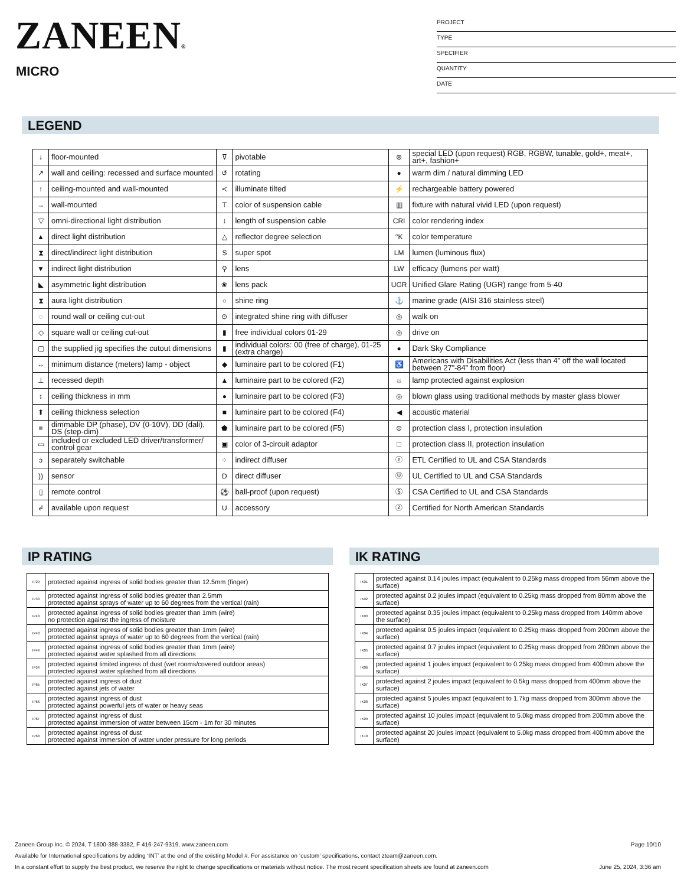ZANEEN®
MICRO
PROJECT
TYPE
SPECIFIER
QUANTITY
DATE
LEGEND
| ↓ | floor-mounted | ⊽ | pivotable | ⊛ | special LED (upon request) RGB, RGBW, tunable, gold+, meat+, art+, fashion+ |
| ↗ | wall and ceiling: recessed and surface mounted | ↺ | rotating | ● | warm dim / natural dimming LED |
| ↑ | ceiling-mounted and wall-mounted | ≺ | illuminate tilted | ⚡ | rechargeable battery powered |
| → | wall-mounted | ⊤ | color of suspension cable | ▥ | fixture with natural vivid LED (upon request) |
| ▽ | omni-directional light distribution | ↕ | length of suspension cable | CRI | color rendering index |
| ▲ | direct light distribution | △ | reflector degree selection | °K | color temperature |
| ⧗ | direct/indirect light distribution | S | super spot | LM | lumen (luminous flux) |
| ▼ | indirect light distribution | ⚲ | lens | LW | efficacy (lumens per watt) |
| ◣ | asymmetric light distribution | ❀ | lens pack | UGR | Unified Glare Rating (UGR) range from 5-40 |
| ⧗ | aura light distribution | ○ | shine ring | ⚓ | marine grade (AISI 316 stainless steel) |
| ◌ | round wall or ceiling cut-out | ⊙ | integrated shine ring with diffuser | ◎ | walk on |
| ◇ | square wall or ceiling cut-out | ▮ | free individual colors 01-29 | ◎ | drive on |
| ▢ | the supplied jig specifies the cutout dimensions | ▮ | individual colors: 00 (free of charge), 01-25 (extra charge) | ● | Dark Sky Compliance |
| ↔ | minimum distance (meters) lamp - object | ◆ | luminaire part to be colored (F1) | ♿ | Americans with Disabilities Act (less than 4” off the wall located between 27”-84” from floor) |
| ⊥ | recessed depth | ▲ | luminaire part to be colored (F2) | ☼ | lamp protected against explosion |
| ↕ | ceiling thickness in mm | ● | luminaire part to be colored (F3) | ◎ | blown glass using traditional methods by master glass blower |
| ⬆ | ceiling thickness selection | ■ | luminaire part to be colored (F4) | ◀ | acoustic material |
| ≡ | dimmable DP (phase), DV (0-10V), DD (dali), DS (step-dim) | ⬟ | luminaire part to be colored (F5) | ⊜ | protection class I, protection insulation |
| ▭ | included or excluded LED driver/transformer/ control gear | ▣ | color of 3-circuit adaptor | □ | protection class II, protection insulation |
| ↄ | separately switchable | ⁘ | indirect diffuser | ⓔ | ETL Certified to UL and CSA Standards |
| )) | sensor | D | direct diffuser | Ⓤ | UL Certified to UL and CSA Standards |
| ▯ | remote control | ⚽ | ball-proof (upon request) | Ⓢ | CSA Certified to UL and CSA Standards |
| ↲ | available upon request | U | accessory | Ⓩ | Certified for North American Standards |
IP RATING
| IP20 | protected against ingress of solid bodies greater than 12.5mm (finger) |
| IP33 | protected against ingress of solid bodies greater than 2.5mm protected against sprays of water up to 60 degrees from the vertical (rain) |
| IP40 | protected against ingress of solid bodies greater than 1mm (wire) no protection against the ingress of moisture |
| IP43 | protected against ingress of solid bodies greater than 1mm (wire) protected against sprays of water up to 60 degrees from the vertical (rain) |
| IP44 | protected against ingress of solid bodies greater than 1mm (wire) protected against water splashed from all directions |
| IP54 | protected against limited ingress of dust (wet rooms/covered outdoor areas) protected against water splashed from all directions |
| IP65 | protected against ingress of dust protected against jets of water |
| IP66 | protected against ingress of dust protected against powerful jets of water or heavy seas |
| IP67 | protected against ingress of dust protected against immersion of water between 15cm - 1m for 30 minutes |
| IP68 | protected against ingress of dust protected against immersion of water under pressure for long periods |
IK RATING
| IK01 | protected against 0.14 joules impact (equivalent to 0.25kg mass dropped from 56mm above the surface) |
| IK02 | protected against 0.2 joules impact (equivalent to 0.25kg mass dropped from 80mm above the surface) |
| IK03 | protected against 0.35 joules impact (equivalent to 0.25kg mass dropped from 140mm above the surface) |
| IK04 | protected against 0.5 joules impact (equivalent to 0.25kg mass dropped from 200mm above the surface) |
| IK05 | protected against 0.7 joules impact (equivalent to 0.25kg mass dropped from 280mm above the surface) |
| IK06 | protected against 1 joules impact (equivalent to 0.25kg mass dropped from 400mm above the surface) |
| IK07 | protected against 2 joules impact (equivalent to 0.5kg mass dropped from 400mm above the surface) |
| IK08 | protected against 5 joules impact (equivalent to 1.7kg mass dropped from 300mm above the surface) |
| IK09 | protected against 10 joules impact (equivalent to 5.0kg mass dropped from 200mm above the surface) |
| IK10 | protected against 20 joules impact (equivalent to 5.0kg mass dropped from 400mm above the surface) |
Zaneen Group Inc. © 2024, T 1800-388-3382, F 416-247-9319, www.zaneen.com Page 10/10
Available for International specifications by adding ‘INT’ at the end of the existing Model #. For assistance on ‘custom’ specifications, contact zteam@zaneen.com.
In a constant effort to supply the best product, we reserve the right to change specifications or materials without notice. The most recent specification sheets are found at zaneen.com June 25, 2024, 3:36 am